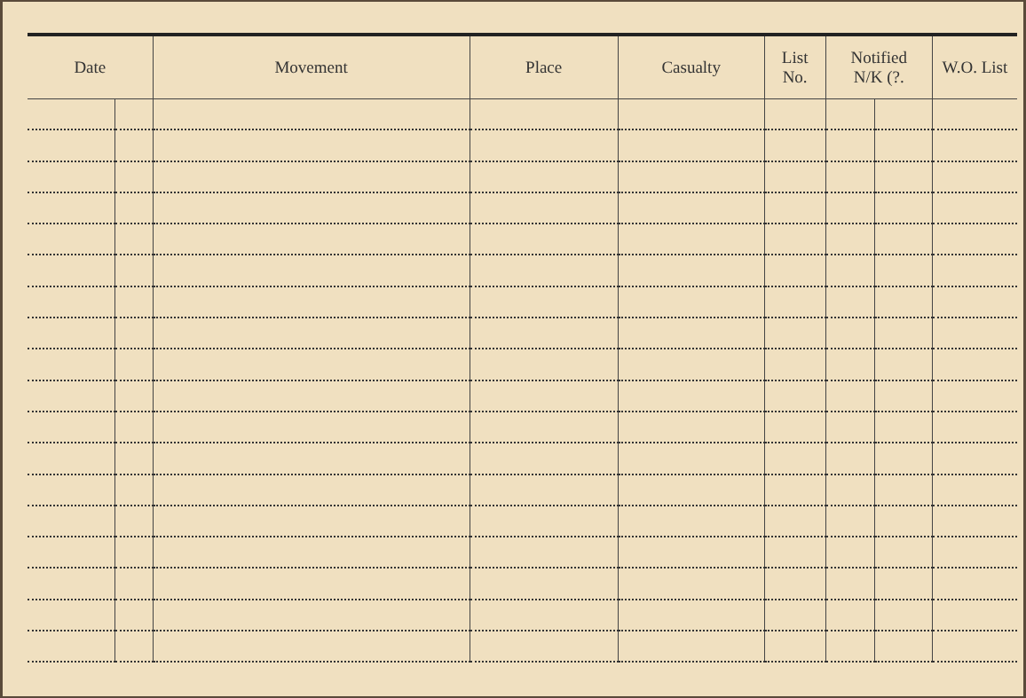| Date | | Movement | Place | Casualty | List No. | Notified N/K (?. | | W.O. List |
| --- | --- | --- | --- | --- | --- | --- | --- | --- |